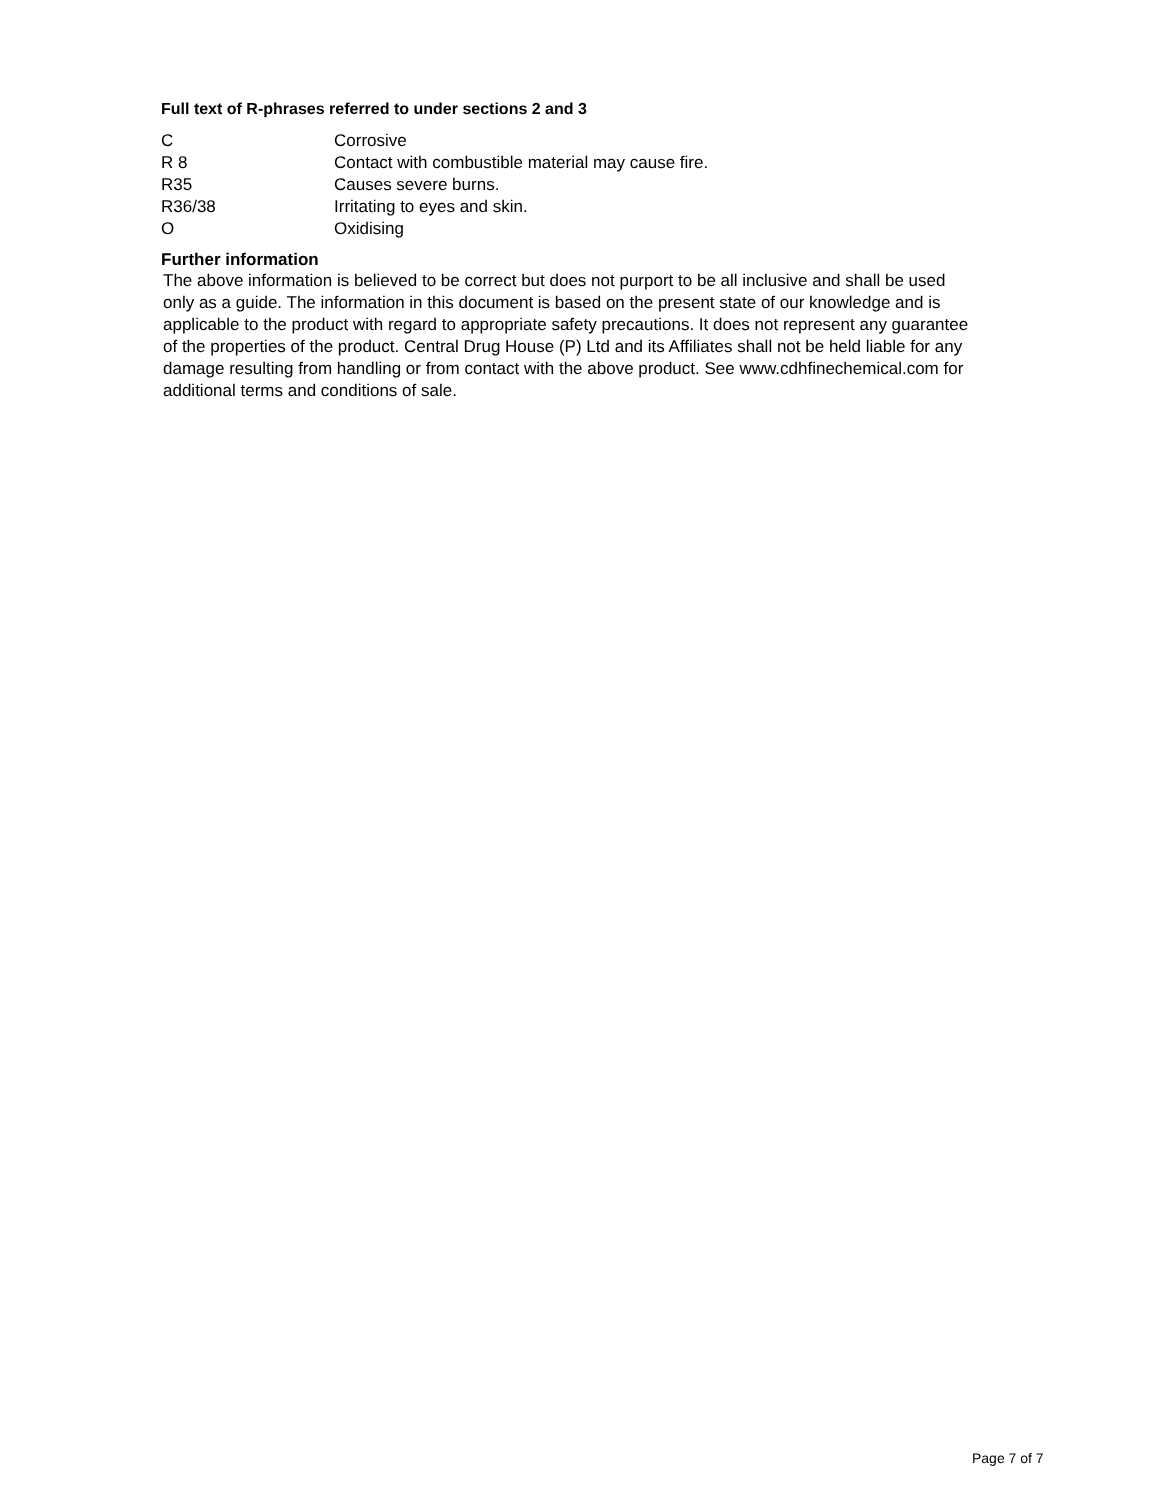Full text of R-phrases referred to under sections 2 and 3
| C | Corrosive |
| R 8 | Contact with combustible material may cause fire. |
| R35 | Causes severe burns. |
| R36/38 | Irritating to eyes and skin. |
| O | Oxidising |
Further information
The above information is believed to be correct but does not purport to be all inclusive and shall be used only as a guide. The information in this document is based on the present state of our knowledge and is applicable to the product with regard to appropriate safety precautions. It does not represent any guarantee of the properties of the product. Central Drug House (P) Ltd and its Affiliates shall not be held liable for any damage resulting from handling or from contact with the above product. See www.cdhfinechemical.com for additional terms and conditions of sale.
Page 7 of 7